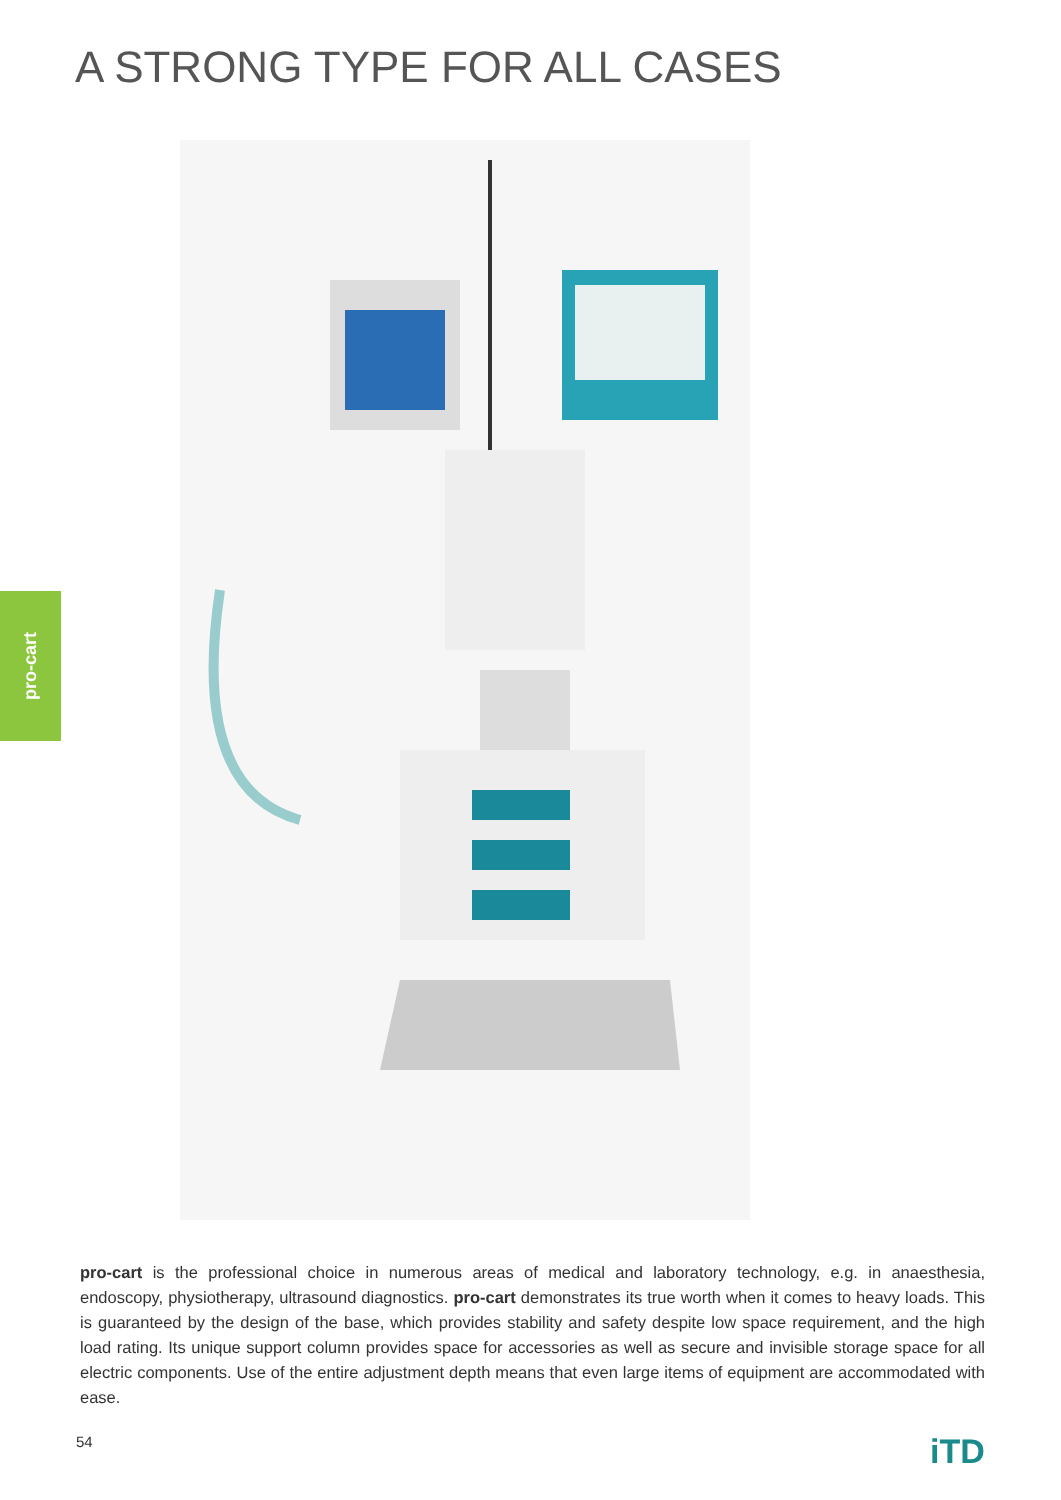A STRONG TYPE FOR ALL CASES
pro-cart
pro-cart is the professional choice in numerous areas of medical and laboratory technology, e.g. in anaesthesia, endoscopy, physiotherapy, ultrasound diagnostics. pro-cart demonstrates its true worth when it comes to heavy loads. This is guaranteed by the design of the base, which provides stability and safety despite low space requirement, and the high load rating. Its unique support column provides space for accessories as well as secure and invisible storage space for all electric components. Use of the entire adjustment depth means that even large items of equipment are accommodated with ease.
54 iTD